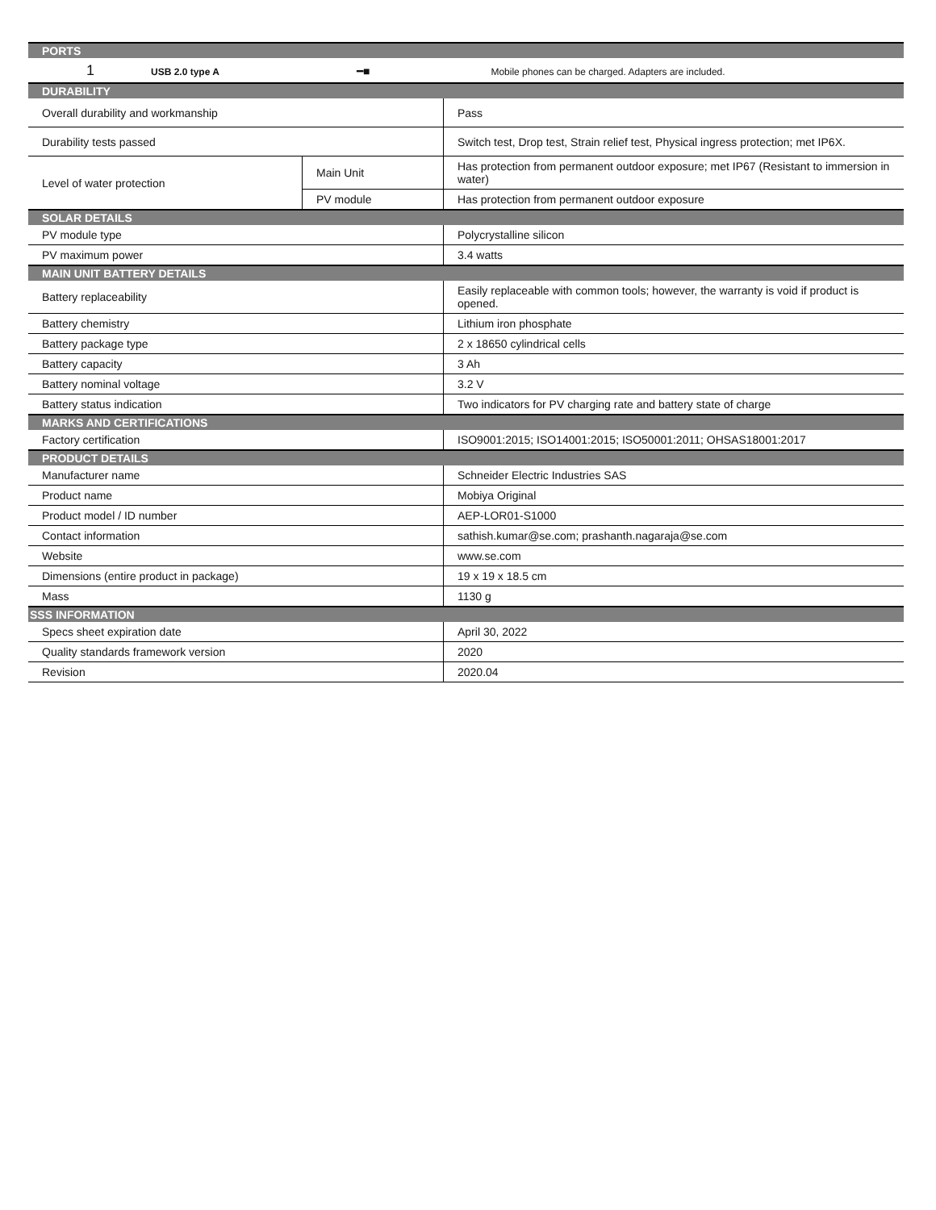| PORTS | | |
| --- | --- | --- |
| 1 USB 2.0 type A ━■ Mobile phones can be charged. Adapters are included. | | |
| DURABILITY | | |
| Overall durability and workmanship | | Pass |
| Durability tests passed | | Switch test, Drop test, Strain relief test, Physical ingress protection; met IP6X. |
| Level of water protection | Main Unit | Has protection from permanent outdoor exposure; met IP67 (Resistant to immersion in water) |
| | PV module | Has protection from permanent outdoor exposure |
| SOLAR DETAILS | | |
| PV module type | | Polycrystalline silicon |
| PV maximum power | | 3.4 watts |
| MAIN UNIT BATTERY DETAILS | | |
| Battery replaceability | | Easily replaceable with common tools; however, the warranty is void if product is opened. |
| Battery chemistry | | Lithium iron phosphate |
| Battery package type | | 2 x 18650 cylindrical cells |
| Battery capacity | | 3 Ah |
| Battery nominal voltage | | 3.2 V |
| Battery status indication | | Two indicators for PV charging rate and battery state of charge |
| MARKS AND CERTIFICATIONS | | |
| Factory certification | | ISO9001:2015; ISO14001:2015; ISO50001:2011; OHSAS18001:2017 |
| PRODUCT DETAILS | | |
| Manufacturer name | | Schneider Electric Industries SAS |
| Product name | | Mobiya Original |
| Product model / ID number | | AEP-LOR01-S1000 |
| Contact information | | sathish.kumar@se.com; prashanth.nagaraja@se.com |
| Website | | www.se.com |
| Dimensions (entire product in package) | | 19 x 19 x 18.5 cm |
| Mass | | 1130 g |
| SSS INFORMATION | | |
| Specs sheet expiration date | | April 30, 2022 |
| Quality standards framework version | | 2020 |
| Revision | | 2020.04 |